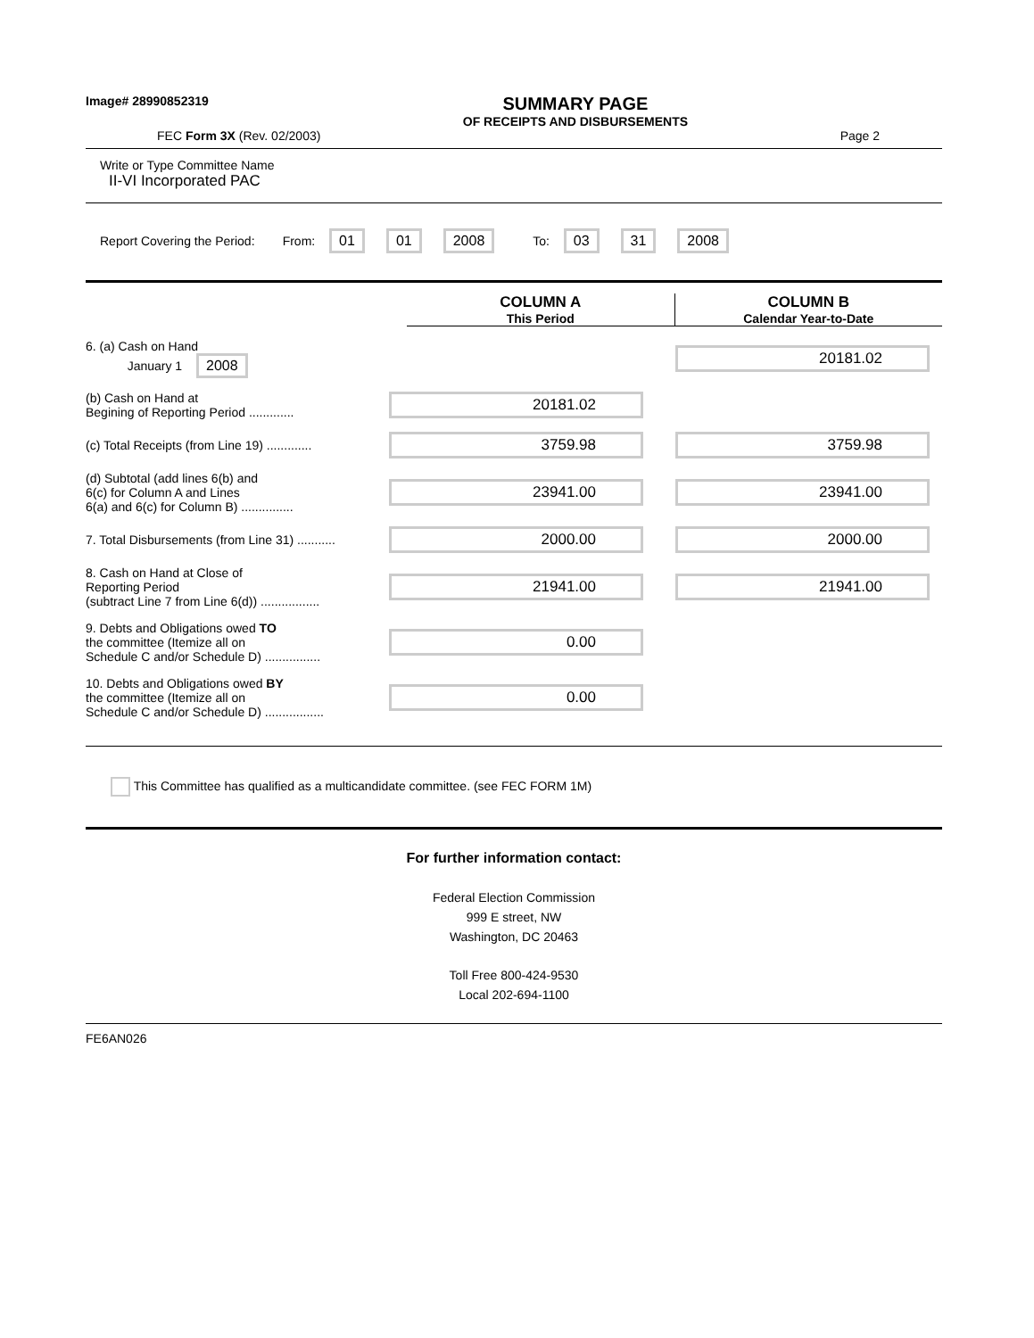Image# 28990852319
SUMMARY PAGE
OF RECEIPTS AND DISBURSEMENTS
FEC Form 3X (Rev. 02/2003) Page 2
Write or Type Committee Name
II-VI Incorporated PAC
Report Covering the Period: From: 01 01 2008 To: 03 31 2008
COLUMN A
This Period
COLUMN B
Calendar Year-to-Date
6. (a) Cash on Hand
January 1 2008
20181.02
(b) Cash on Hand at
Begining of Reporting Period .............
20181.02
(c) Total Receipts (from Line 19) .............
3759.98 3759.98
(d) Subtotal (add lines 6(b) and
6(c) for Column A and Lines
6(a) and 6(c) for Column B) ...............
23941.00 23941.00
7. Total Disbursements (from Line 31) ...........
2000.00 2000.00
8. Cash on Hand at Close of
Reporting Period
(subtract Line 7 from Line 6(d)) .................
21941.00 21941.00
9. Debts and Obligations owed TO
the committee (Itemize all on
Schedule C and/or Schedule D) ................
0.00
10. Debts and Obligations owed BY
the committee (Itemize all on
Schedule C and/or Schedule D) .................
0.00
This Committee has qualified as a multicandidate committee. (see FEC FORM 1M)
For further information contact:
Federal Election Commission
999 E street, NW
Washington, DC 20463
Toll Free 800-424-9530
Local 202-694-1100
FE6AN026